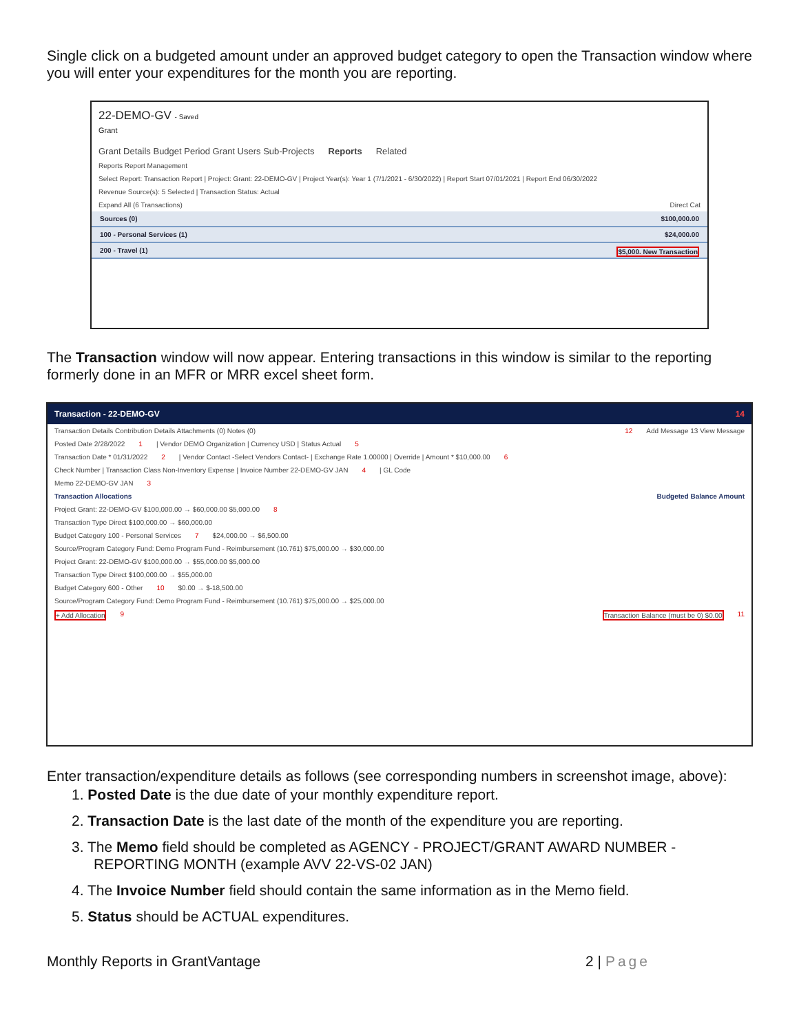Single click on a budgeted amount under an approved budget category to open the Transaction window where you will enter your expenditures for the month you are reporting.
22-DEMO-GV - Saved
Grant
Grant Details Budget Period Grant Users Sub-Projects Reports Related
Reports Report Management
Select Report: Transaction Report | Project: Grant: 22-DEMO-GV | Project Year(s): Year 1 (7/1/2021 - 6/30/2022) | Report Start 07/01/2021 | Report End 06/30/2022
Revenue Source(s): 5 Selected | Transaction Status: Actual
Expand All (6 Transactions) Direct Cat
Sources (0) $100,000.00
100 - Personal Services (1) $24,000.00
200 - Travel (1) $5,000. New Transaction
The Transaction window will now appear. Entering transactions in this window is similar to the reporting formerly done in an MFR or MRR excel sheet form.
Transaction - 22-DEMO-GV 14
Transaction Details Contribution Details Attachments (0) Notes (0) 12 Add Message 13 View Message
Posted Date 2/28/2022 1 | Vendor DEMO Organization | Currency USD | Status Actual 5
Transaction Date * 01/31/2022 2 | Vendor Contact -Select Vendors Contact- | Exchange Rate 1.00000 | Override | Amount * $10,000.00 6
Check Number | Transaction Class Non-Inventory Expense | Invoice Number 22-DEMO-GV JAN 4 | GL Code
Memo 22-DEMO-GV JAN 3
Transaction Allocations Budgeted Balance Amount
Project Grant: 22-DEMO-GV $100,000.00 → $60,000.00 $5,000.00 8
Transaction Type Direct $100,000.00 → $60,000.00
Budget Category 100 - Personal Services 7 $24,000.00 → $6,500.00
Source/Program Category Fund: Demo Program Fund - Reimbursement (10.761) $75,000.00 → $30,000.00
Project Grant: 22-DEMO-GV $100,000.00 → $55,000.00 $5,000.00
Transaction Type Direct $100,000.00 → $55,000.00
Budget Category 600 - Other 10 $0.00 → $-18,500.00
Source/Program Category Fund: Demo Program Fund - Reimbursement (10.761) $75,000.00 → $25,000.00
+ Add Allocation 9 Transaction Balance (must be 0) $0.00 11
Enter transaction/expenditure details as follows (see corresponding numbers in screenshot image, above):
1. Posted Date is the due date of your monthly expenditure report.
2. Transaction Date is the last date of the month of the expenditure you are reporting.
3. The Memo field should be completed as AGENCY - PROJECT/GRANT AWARD NUMBER - REPORTING MONTH (example AVV 22-VS-02 JAN)
4. The Invoice Number field should contain the same information as in the Memo field.
5. Status should be ACTUAL expenditures.
Monthly Reports in GrantVantage 2 | Page